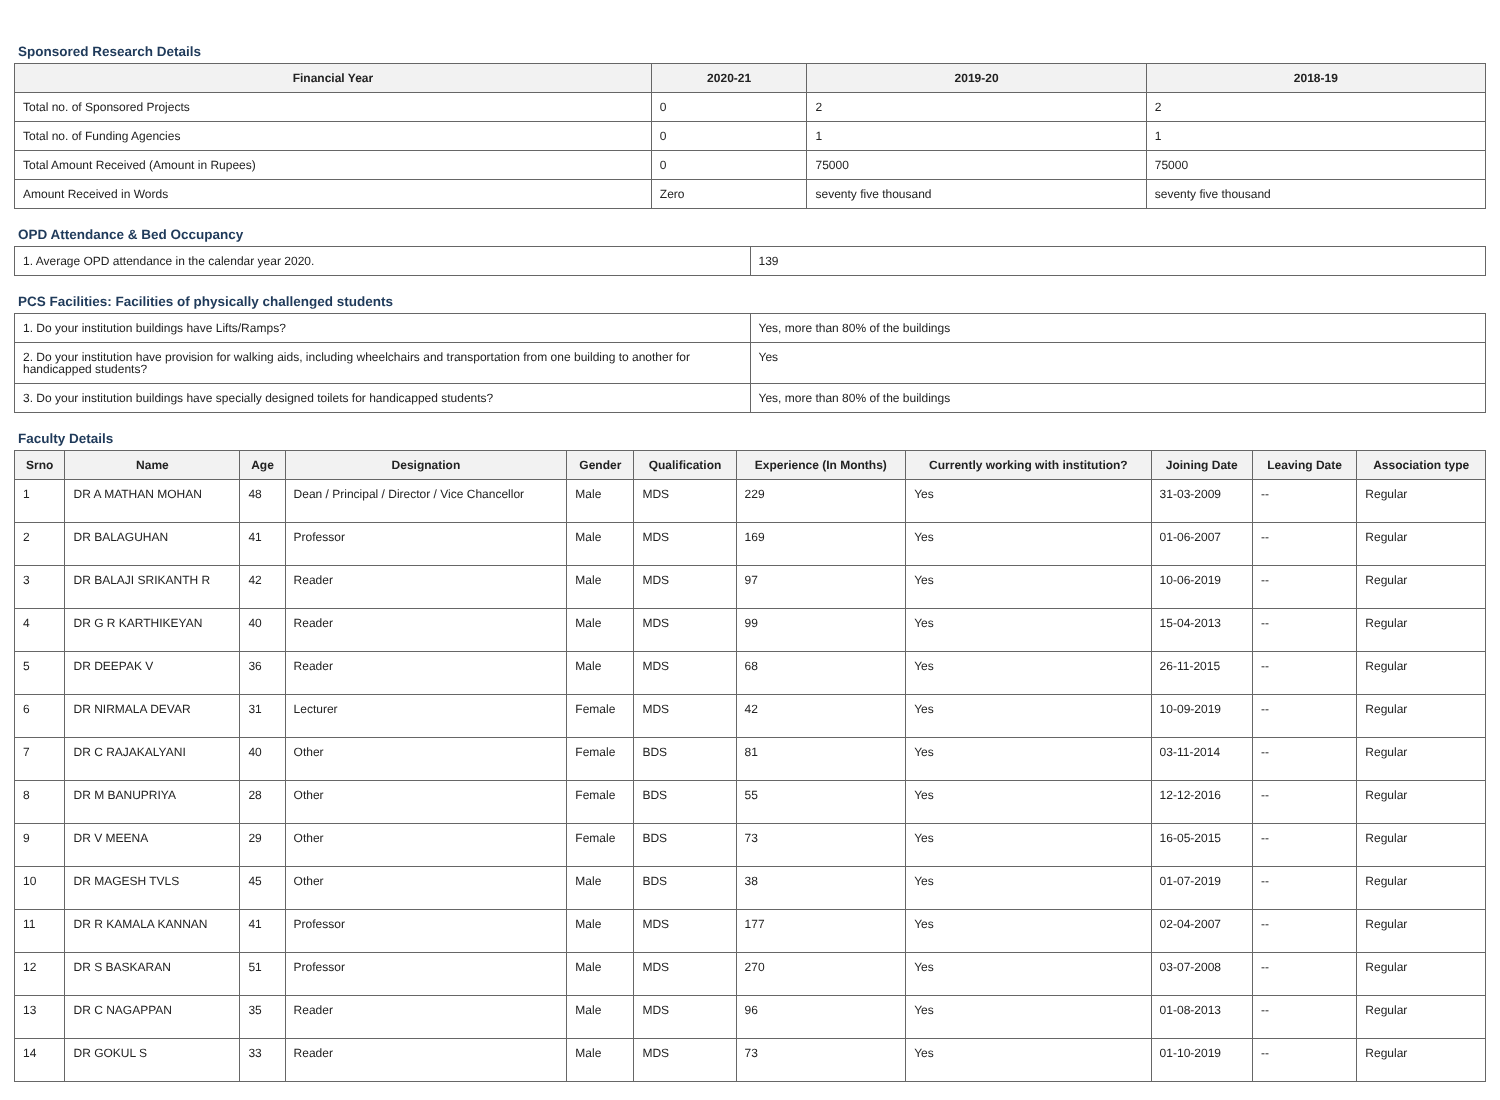Sponsored Research Details
| Financial Year | 2020-21 | 2019-20 | 2018-19 |
| --- | --- | --- | --- |
| Total no. of Sponsored Projects | 0 | 2 | 2 |
| Total no. of Funding Agencies | 0 | 1 | 1 |
| Total Amount Received (Amount in Rupees) | 0 | 75000 | 75000 |
| Amount Received in Words | Zero | seventy five thousand | seventy five thousand |
OPD Attendance & Bed Occupancy
| 1. Average OPD attendance in the calendar year 2020. | 139 |
PCS Facilities: Facilities of physically challenged students
| 1. Do your institution buildings have Lifts/Ramps? | Yes, more than 80% of the buildings |
| 2. Do your institution have provision for walking aids, including wheelchairs and transportation from one building to another for handicapped students? | Yes |
| 3. Do your institution buildings have specially designed toilets for handicapped students? | Yes, more than 80% of the buildings |
Faculty Details
| Srno | Name | Age | Designation | Gender | Qualification | Experience (In Months) | Currently working with institution? | Joining Date | Leaving Date | Association type |
| --- | --- | --- | --- | --- | --- | --- | --- | --- | --- | --- |
| 1 | DR A MATHAN MOHAN | 48 | Dean / Principal / Director / Vice Chancellor | Male | MDS | 229 | Yes | 31-03-2009 | -- | Regular |
| 2 | DR BALAGUHAN | 41 | Professor | Male | MDS | 169 | Yes | 01-06-2007 | -- | Regular |
| 3 | DR BALAJI SRIKANTH R | 42 | Reader | Male | MDS | 97 | Yes | 10-06-2019 | -- | Regular |
| 4 | DR G R KARTHIKEYAN | 40 | Reader | Male | MDS | 99 | Yes | 15-04-2013 | -- | Regular |
| 5 | DR DEEPAK V | 36 | Reader | Male | MDS | 68 | Yes | 26-11-2015 | -- | Regular |
| 6 | DR NIRMALA DEVAR | 31 | Lecturer | Female | MDS | 42 | Yes | 10-09-2019 | -- | Regular |
| 7 | DR C RAJAKALYANI | 40 | Other | Female | BDS | 81 | Yes | 03-11-2014 | -- | Regular |
| 8 | DR M BANUPRIYA | 28 | Other | Female | BDS | 55 | Yes | 12-12-2016 | -- | Regular |
| 9 | DR V MEENA | 29 | Other | Female | BDS | 73 | Yes | 16-05-2015 | -- | Regular |
| 10 | DR MAGESH TVLS | 45 | Other | Male | BDS | 38 | Yes | 01-07-2019 | -- | Regular |
| 11 | DR R KAMALA KANNAN | 41 | Professor | Male | MDS | 177 | Yes | 02-04-2007 | -- | Regular |
| 12 | DR S BASKARAN | 51 | Professor | Male | MDS | 270 | Yes | 03-07-2008 | -- | Regular |
| 13 | DR C NAGAPPAN | 35 | Reader | Male | MDS | 96 | Yes | 01-08-2013 | -- | Regular |
| 14 | DR GOKUL S | 33 | Reader | Male | MDS | 73 | Yes | 01-10-2019 | -- | Regular |